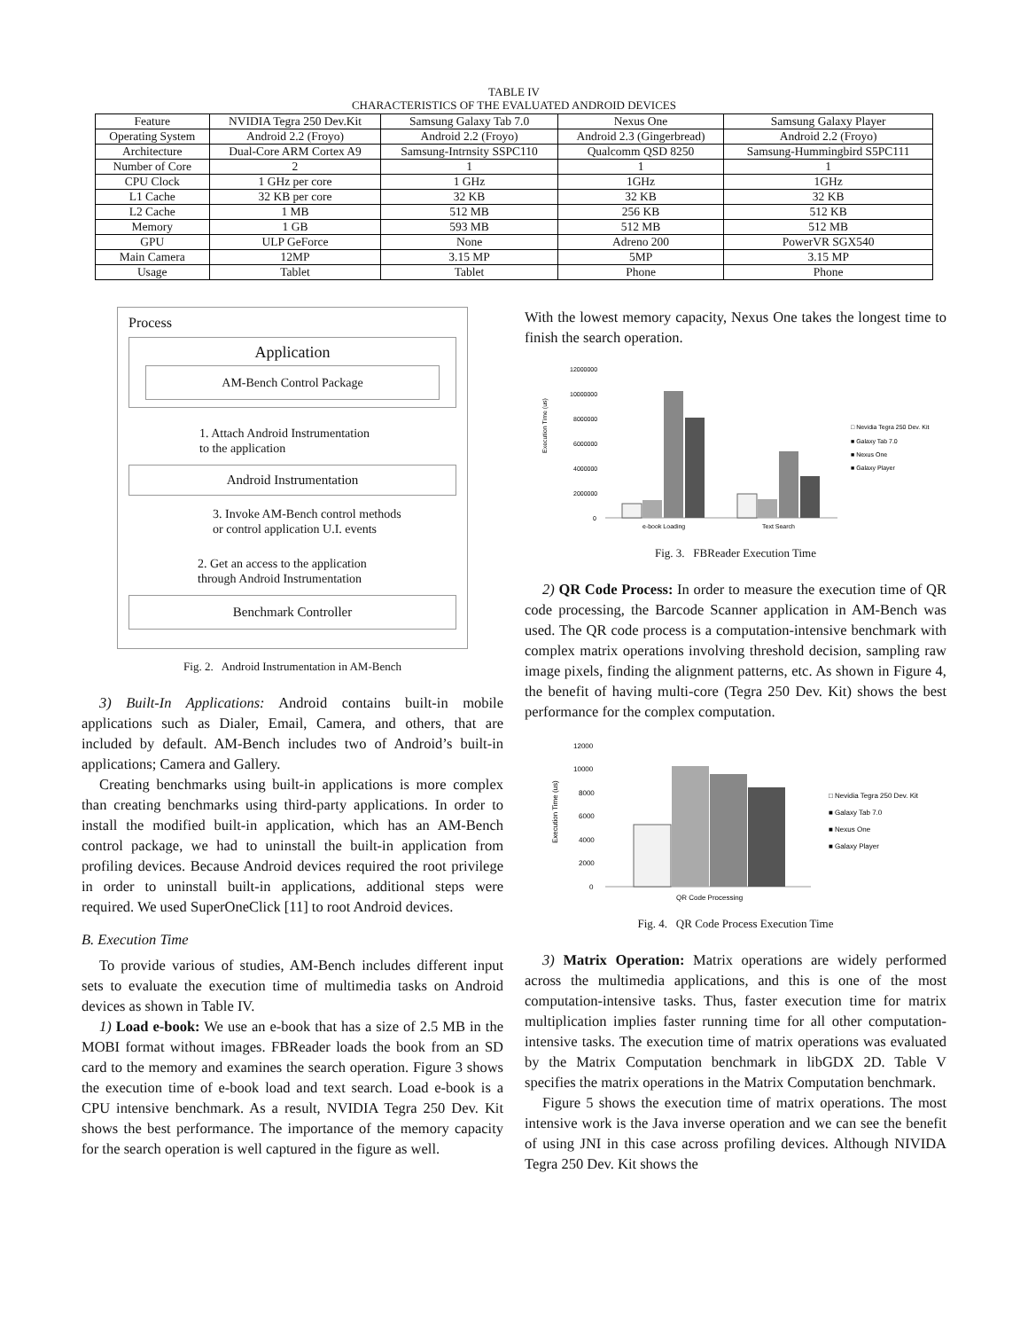TABLE IV
CHARACTERISTICS OF THE EVALUATED ANDROID DEVICES
| Feature | NVIDIA Tegra 250 Dev.Kit | Samsung Galaxy Tab 7.0 | Nexus One | Samsung Galaxy Player |
| Operating System | Android 2.2 (Froyo) | Android 2.2 (Froyo) | Android 2.3 (Gingerbread) | Android 2.2 (Froyo) |
| Architecture | Dual-Core ARM Cortex A9 | Samsung-Intrnsity SSPC110 | Qualcomm QSD 8250 | Samsung-Hummingbird S5PC111 |
| Number of Core | 2 | 1 | 1 | 1 |
| CPU Clock | 1 GHz per core | 1 GHz | 1GHz | 1GHz |
| L1 Cache | 32 KB per core | 32 KB | 32 KB | 32 KB |
| L2 Cache | 1 MB | 512 MB | 256 KB | 512 KB |
| Memory | 1 GB | 593 MB | 512 MB | 512 MB |
| GPU | ULP GeForce | None | Adreno 200 | PowerVR SGX540 |
| Main Camera | 12MP | 3.15 MP | 5MP | 3.15 MP |
| Usage | Tablet | Tablet | Phone | Phone |
Process
Application
AM-Bench Control Package
1. Attach Android Instrumentation
to the application
Android Instrumentation
3. Invoke AM-Bench control methods
or control application U.I. events
2. Get an access to the application
through Android Instrumentation
Benchmark Controller
Fig. 2. Android Instrumentation in AM-Bench
3) Built-In Applications: Android contains built-in mobile applications such as Dialer, Email, Camera, and others, that are included by default. AM-Bench includes two of Android’s built-in applications; Camera and Gallery.
Creating benchmarks using built-in applications is more complex than creating benchmarks using third-party applications. In order to install the modified built-in application, which has an AM-Bench control package, we had to uninstall the built-in application from profiling devices. Because Android devices required the root privilege in order to uninstall built-in applications, additional steps were required. We used SuperOneClick [11] to root Android devices.
B. Execution Time
To provide various of studies, AM-Bench includes different input sets to evaluate the execution time of multimedia tasks on Android devices as shown in Table IV.
1) Load e-book: We use an e-book that has a size of 2.5 MB in the MOBI format without images. FBReader loads the book from an SD card to the memory and examines the search operation. Figure 3 shows the execution time of e-book load and text search. Load e-book is a CPU intensive benchmark. As a result, NVIDIA Tegra 250 Dev. Kit shows the best performance. The importance of the memory capacity for the search operation is well captured in the figure as well.
With the lowest memory capacity, Nexus One takes the longest time to finish the search operation.
Execution Time (us)
12000000
10000000
8000000
6000000
4000000
2000000
0
e-book Loading
Text Search
□ Nevidia Tegra 250 Dev. Kit
■ Galaxy Tab 7.0
■ Nexus One
■ Galaxy Player
Fig. 3. FBReader Execution Time
2) QR Code Process: In order to measure the execution time of QR code processing, the Barcode Scanner application in AM-Bench was used. The QR code process is a computation-intensive benchmark with complex matrix operations involving threshold decision, sampling raw image pixels, finding the alignment patterns, etc. As shown in Figure 4, the benefit of having multi-core (Tegra 250 Dev. Kit) shows the best performance for the complex computation.
Execution Time (us)
12000
10000
8000
6000
4000
2000
0
QR Code Processing
□ Nevidia Tegra 250 Dev. Kit
■ Galaxy Tab 7.0
■ Nexus One
■ Galaxy Player
Fig. 4. QR Code Process Execution Time
3) Matrix Operation: Matrix operations are widely performed across the multimedia applications, and this is one of the most computation-intensive tasks. Thus, faster execution time for matrix multiplication implies faster running time for all other computation-intensive tasks. The execution time of matrix operations was evaluated by the Matrix Computation benchmark in libGDX 2D. Table V specifies the matrix operations in the Matrix Computation benchmark.
Figure 5 shows the execution time of matrix operations. The most intensive work is the Java inverse operation and we can see the benefit of using JNI in this case across profiling devices. Although NIVIDA Tegra 250 Dev. Kit shows the